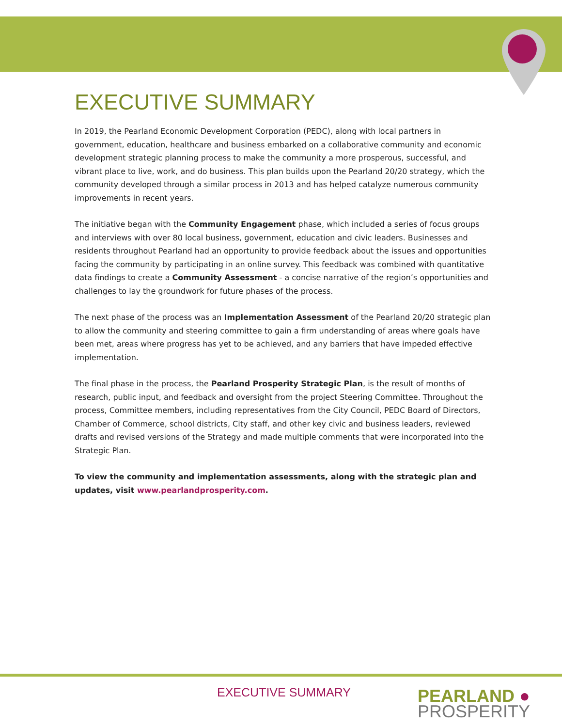EXECUTIVE SUMMARY
In 2019, the Pearland Economic Development Corporation (PEDC), along with local partners in government, education, healthcare and business embarked on a collaborative community and economic development strategic planning process to make the community a more prosperous, successful, and vibrant place to live, work, and do business. This plan builds upon the Pearland 20/20 strategy, which the community developed through a similar process in 2013 and has helped catalyze numerous community improvements in recent years.
The initiative began with the Community Engagement phase, which included a series of focus groups and interviews with over 80 local business, government, education and civic leaders. Businesses and residents throughout Pearland had an opportunity to provide feedback about the issues and opportunities facing the community by participating in an online survey. This feedback was combined with quantitative data findings to create a Community Assessment - a concise narrative of the region’s opportunities and challenges to lay the groundwork for future phases of the process.
The next phase of the process was an Implementation Assessment of the Pearland 20/20 strategic plan to allow the community and steering committee to gain a firm understanding of areas where goals have been met, areas where progress has yet to be achieved, and any barriers that have impeded effective implementation.
The final phase in the process, the Pearland Prosperity Strategic Plan, is the result of months of research, public input, and feedback and oversight from the project Steering Committee. Throughout the process, Committee members, including representatives from the City Council, PEDC Board of Directors, Chamber of Commerce, school districts, City staff, and other key civic and business leaders, reviewed drafts and revised versions of the Strategy and made multiple comments that were incorporated into the Strategic Plan.
To view the community and implementation assessments, along with the strategic plan and updates, visit www.pearlandprosperity.com.
EXECUTIVE SUMMARY
PEARLAND ●
PROSPERITY